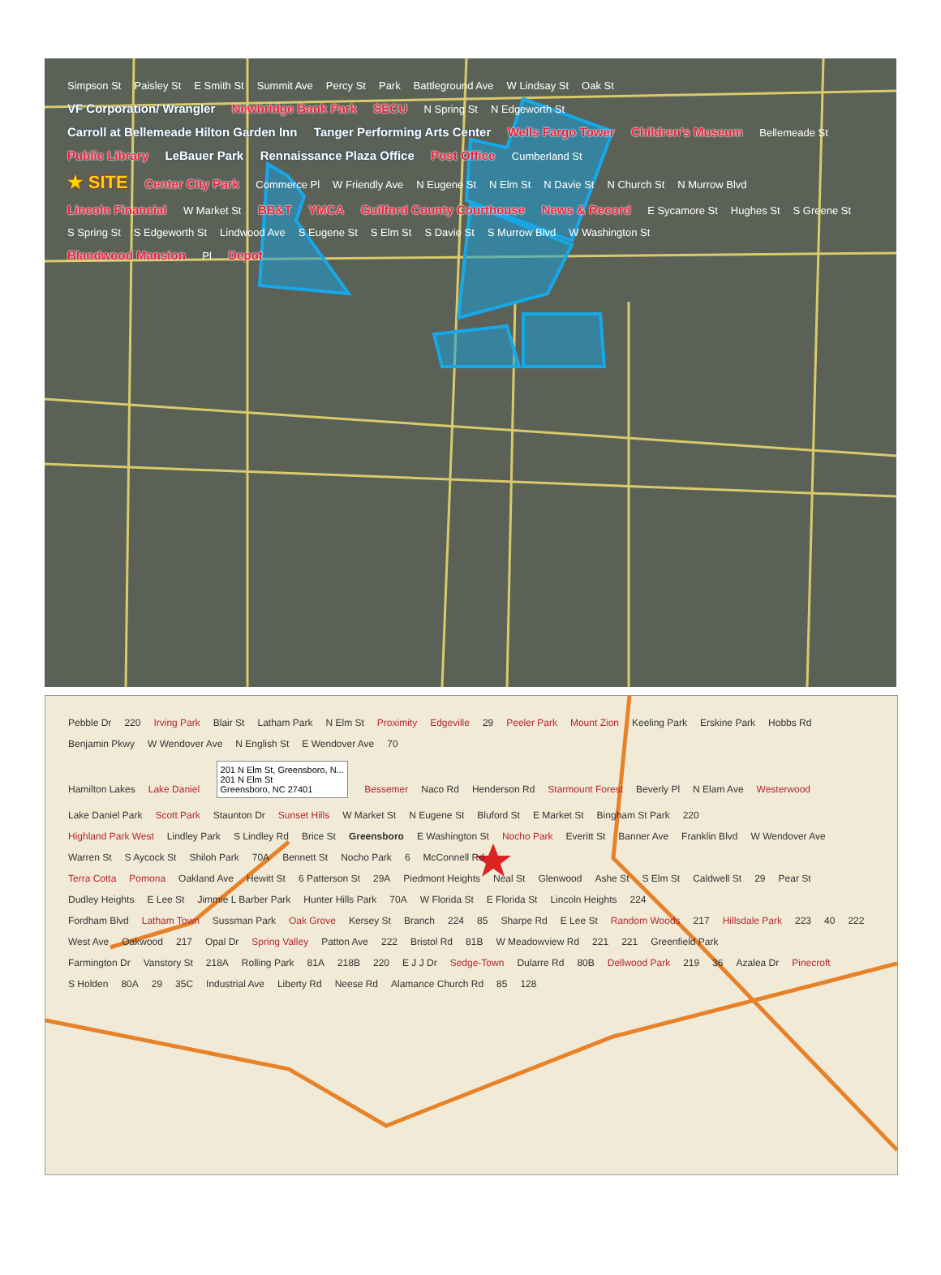Simpson St Paisley St E Smith St Summit Ave Percy St Park Battleground Ave W Lindsay St Oak St
VF Corporation/ Wrangler Newbridge Bank Park SECU N Spring St N Edgeworth St
Carroll at Bellemeade Hilton Garden Inn Tanger Performing Arts Center Wells Fargo Tower Children's Museum Bellemeade St Public Library LeBauer Park Rennaissance Plaza Office Post Office Cumberland St
★ SITE Center City Park Commerce Pl W Friendly Ave N Eugene St N Elm St N Davie St N Church St N Murrow Blvd
Lincoln Financial W Market St BB&T YMCA Guilford County Courthouse News & Record E Sycamore St Hughes St S Greene St S Spring St S Edgeworth St Lindwood Ave S Eugene St S Elm St S Davie St S Murrow Blvd W Washington St
Blandwood Mansion Pl Depot
Pebble Dr 220 Irving Park Blair St Latham Park N Elm St Proximity Edgeville 29 Peeler Park Mount Zion Keeling Park Erskine Park Hobbs Rd Benjamin Pkwy W Wendover Ave N English St E Wendover Ave 70
Hamilton Lakes Lake Daniel 201 N Elm St, Greensboro, N...
201 N Elm St
Greensboro, NC 27401 Bessemer Naco Rd Henderson Rd Starmount Forest Beverly Pl N Elam Ave Westerwood Lake Daniel Park Scott Park Staunton Dr Sunset Hills W Market St N Eugene St Bluford St E Market St Bingham St Park 220
Highland Park West Lindley Park S Lindley Rd Brice St Greensboro E Washington St Nocho Park Everitt St Banner Ave Franklin Blvd W Wendover Ave Warren St S Aycock St Shiloh Park 70A Bennett St Nocho Park 6 McConnell Rd
Terra Cotta Pomona Oakland Ave Hewitt St 6 Patterson St 29A Piedmont Heights Neal St Glenwood Ashe St S Elm St Caldwell St 29 Pear St Dudley Heights E Lee St Jimmie L Barber Park Hunter Hills Park 70A W Florida St E Florida St Lincoln Heights 224
Fordham Blvd Latham Town Sussman Park Oak Grove Kersey St Branch 224 85 Sharpe Rd E Lee St Random Woods 217 Hillsdale Park 223 40 222 West Ave Oakwood 217 Opal Dr Spring Valley Patton Ave 222 Bristol Rd 81B W Meadowview Rd 221 221 Greenfield Park
Farmington Dr Vanstory St 218A Rolling Park 81A 218B 220 E J J Dr Sedge-Town Dularre Rd 80B Dellwood Park 219 36 Azalea Dr Pinecroft S Holden 80A 29 35C Industrial Ave Liberty Rd Neese Rd Alamance Church Rd 85 128